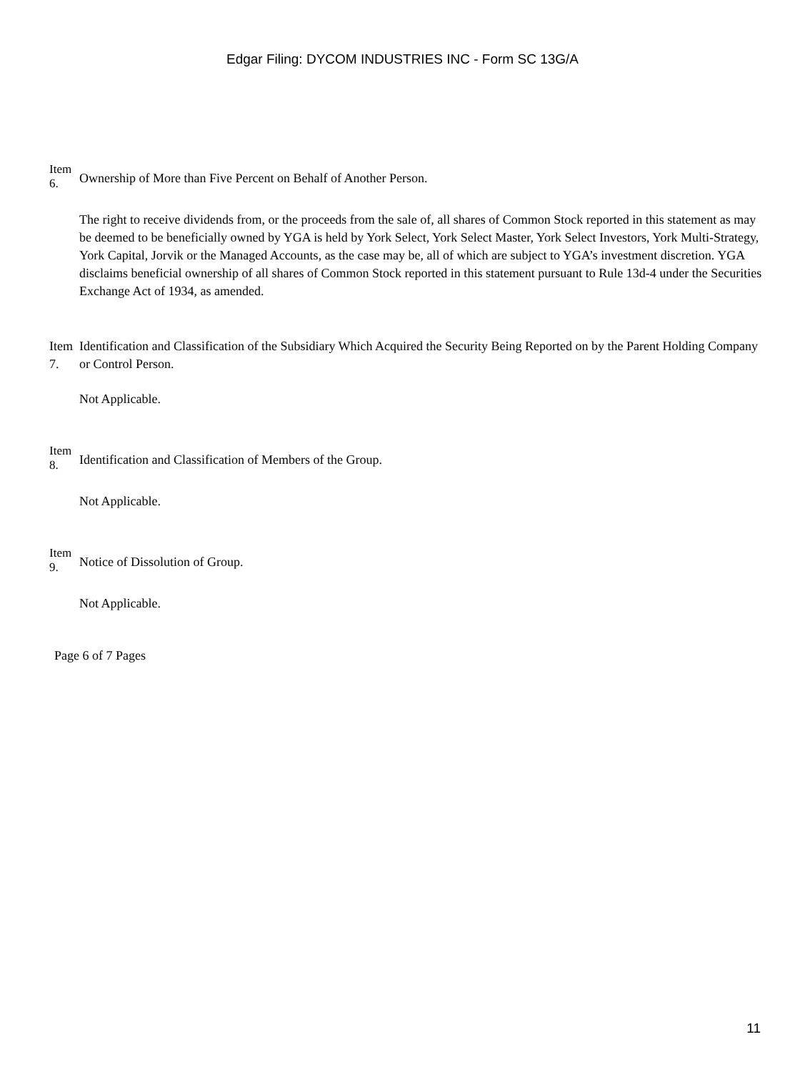Edgar Filing: DYCOM INDUSTRIES INC - Form SC 13G/A
Item
6.
Ownership of More than Five Percent on Behalf of Another Person.
The right to receive dividends from, or the proceeds from the sale of, all shares of Common Stock reported in this statement as may be deemed to be beneficially owned by YGA is held by York Select, York Select Master, York Select Investors, York Multi-Strategy, York Capital, Jorvik or the Managed Accounts, as the case may be, all of which are subject to YGA’s investment discretion. YGA disclaims beneficial ownership of all shares of Common Stock reported in this statement pursuant to Rule 13d-4 under the Securities Exchange Act of 1934, as amended.
Item
7.
Identification and Classification of the Subsidiary Which Acquired the Security Being Reported on by the Parent Holding Company or Control Person.
Not Applicable.
Item
8.
Identification and Classification of Members of the Group.
Not Applicable.
Item
9.
Notice of Dissolution of Group.
Not Applicable.
Page 6 of 7 Pages
11